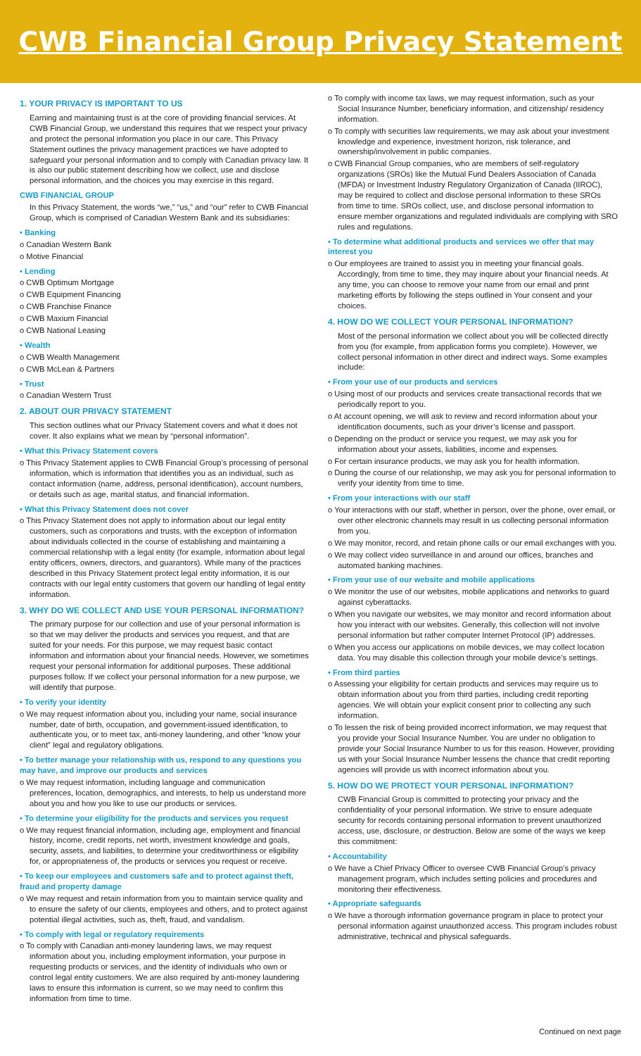CWB Financial Group Privacy Statement
1. YOUR PRIVACY IS IMPORTANT TO US
Earning and maintaining trust is at the core of providing financial services. At CWB Financial Group, we understand this requires that we respect your privacy and protect the personal information you place in our care. This Privacy Statement outlines the privacy management practices we have adopted to safeguard your personal information and to comply with Canadian privacy law. It is also our public statement describing how we collect, use and disclose personal information, and the choices you may exercise in this regard.
CWB FINANCIAL GROUP
In this Privacy Statement, the words “we,” “us,” and “our” refer to CWB Financial Group, which is comprised of Canadian Western Bank and its subsidiaries:
• Banking
o Canadian Western Bank
o Motive Financial
• Lending
o CWB Optimum Mortgage
o CWB Equipment Financing
o CWB Franchise Finance
o CWB Maxium Financial
o CWB National Leasing
• Wealth
o CWB Wealth Management
o CWB McLean & Partners
• Trust
o Canadian Western Trust
2. ABOUT OUR PRIVACY STATEMENT
This section outlines what our Privacy Statement covers and what it does not cover. It also explains what we mean by “personal information”.
• What this Privacy Statement covers
o This Privacy Statement applies to CWB Financial Group’s processing of personal information, which is information that identifies you as an individual, such as contact information (name, address, personal identification), account numbers, or details such as age, marital status, and financial information.
• What this Privacy Statement does not cover
o This Privacy Statement does not apply to information about our legal entity customers, such as corporations and trusts, with the exception of information about individuals collected in the course of establishing and maintaining a commercial relationship with a legal entity (for example, information about legal entity officers, owners, directors, and guarantors). While many of the practices described in this Privacy Statement protect legal entity information, it is our contracts with our legal entity customers that govern our handling of legal entity information.
3. WHY DO WE COLLECT AND USE YOUR PERSONAL INFORMATION?
The primary purpose for our collection and use of your personal information is so that we may deliver the products and services you request, and that are suited for your needs. For this purpose, we may request basic contact information and information about your financial needs. However, we sometimes request your personal information for additional purposes. These additional purposes follow. If we collect your personal information for a new purpose, we will identify that purpose.
• To verify your identity
o We may request information about you, including your name, social insurance number, date of birth, occupation, and government-issued identification, to authenticate you, or to meet tax, anti-money laundering, and other “know your client” legal and regulatory obligations.
• To better manage your relationship with us, respond to any questions you may have, and improve our products and services
o We may request information, including language and communication preferences, location, demographics, and interests, to help us understand more about you and how you like to use our products or services.
• To determine your eligibility for the products and services you request
o We may request financial information, including age, employment and financial history, income, credit reports, net worth, investment knowledge and goals, security, assets, and liabilities, to determine your creditworthiness or eligibility for, or appropriateness of, the products or services you request or receive.
• To keep our employees and customers safe and to protect against theft, fraud and property damage
o We may request and retain information from you to maintain service quality and to ensure the safety of our clients, employees and others, and to protect against potential illegal activities, such as, theft, fraud, and vandalism.
• To comply with legal or regulatory requirements
o To comply with Canadian anti-money laundering laws, we may request information about you, including employment information, your purpose in requesting products or services, and the identity of individuals who own or control legal entity customers. We are also required by anti-money laundering laws to ensure this information is current, so we may need to confirm this information from time to time.
o To comply with income tax laws, we may request information, such as your Social Insurance Number, beneficiary information, and citizenship/ residency information.
o To comply with securities law requirements, we may ask about your investment knowledge and experience, investment horizon, risk tolerance, and ownership/involvement in public companies.
o CWB Financial Group companies, who are members of self-regulatory organizations (SROs) like the Mutual Fund Dealers Association of Canada (MFDA) or Investment Industry Regulatory Organization of Canada (IIROC), may be required to collect and disclose personal information to these SROs from time to time. SROs collect, use, and disclose personal information to ensure member organizations and regulated individuals are complying with SRO rules and regulations.
• To determine what additional products and services we offer that may interest you
o Our employees are trained to assist you in meeting your financial goals. Accordingly, from time to time, they may inquire about your financial needs. At any time, you can choose to remove your name from our email and print marketing efforts by following the steps outlined in Your consent and your choices.
4. HOW DO WE COLLECT YOUR PERSONAL INFORMATION?
Most of the personal information we collect about you will be collected directly from you (for example, from application forms you complete). However, we collect personal information in other direct and indirect ways. Some examples include:
• From your use of our products and services
o Using most of our products and services create transactional records that we periodically report to you.
o At account opening, we will ask to review and record information about your identification documents, such as your driver’s license and passport.
o Depending on the product or service you request, we may ask you for information about your assets, liabilities, income and expenses.
o For certain insurance products, we may ask you for health information.
o During the course of our relationship, we may ask you for personal information to verify your identity from time to time.
• From your interactions with our staff
o Your interactions with our staff, whether in person, over the phone, over email, or over other electronic channels may result in us collecting personal information from you.
o We may monitor, record, and retain phone calls or our email exchanges with you.
o We may collect video surveillance in and around our offices, branches and automated banking machines.
• From your use of our website and mobile applications
o We monitor the use of our websites, mobile applications and networks to guard against cyberattacks.
o When you navigate our websites, we may monitor and record information about how you interact with our websites. Generally, this collection will not involve personal information but rather computer Internet Protocol (IP) addresses.
o When you access our applications on mobile devices, we may collect location data. You may disable this collection through your mobile device’s settings.
• From third parties
o Assessing your eligibility for certain products and services may require us to obtain information about you from third parties, including credit reporting agencies. We will obtain your explicit consent prior to collecting any such information.
o To lessen the risk of being provided incorrect information, we may request that you provide your Social Insurance Number. You are under no obligation to provide your Social Insurance Number to us for this reason. However, providing us with your Social Insurance Number lessens the chance that credit reporting agencies will provide us with incorrect information about you.
5. HOW DO WE PROTECT YOUR PERSONAL INFORMATION?
CWB Financial Group is committed to protecting your privacy and the confidentiality of your personal information. We strive to ensure adequate security for records containing personal information to prevent unauthorized access, use, disclosure, or destruction. Below are some of the ways we keep this commitment:
• Accountability
o We have a Chief Privacy Officer to oversee CWB Financial Group’s privacy management program, which includes setting policies and procedures and monitoring their effectiveness.
• Appropriate safeguards
o We have a thorough information governance program in place to protect your personal information against unauthorized access. This program includes robust administrative, technical and physical safeguards.
Continued on next page